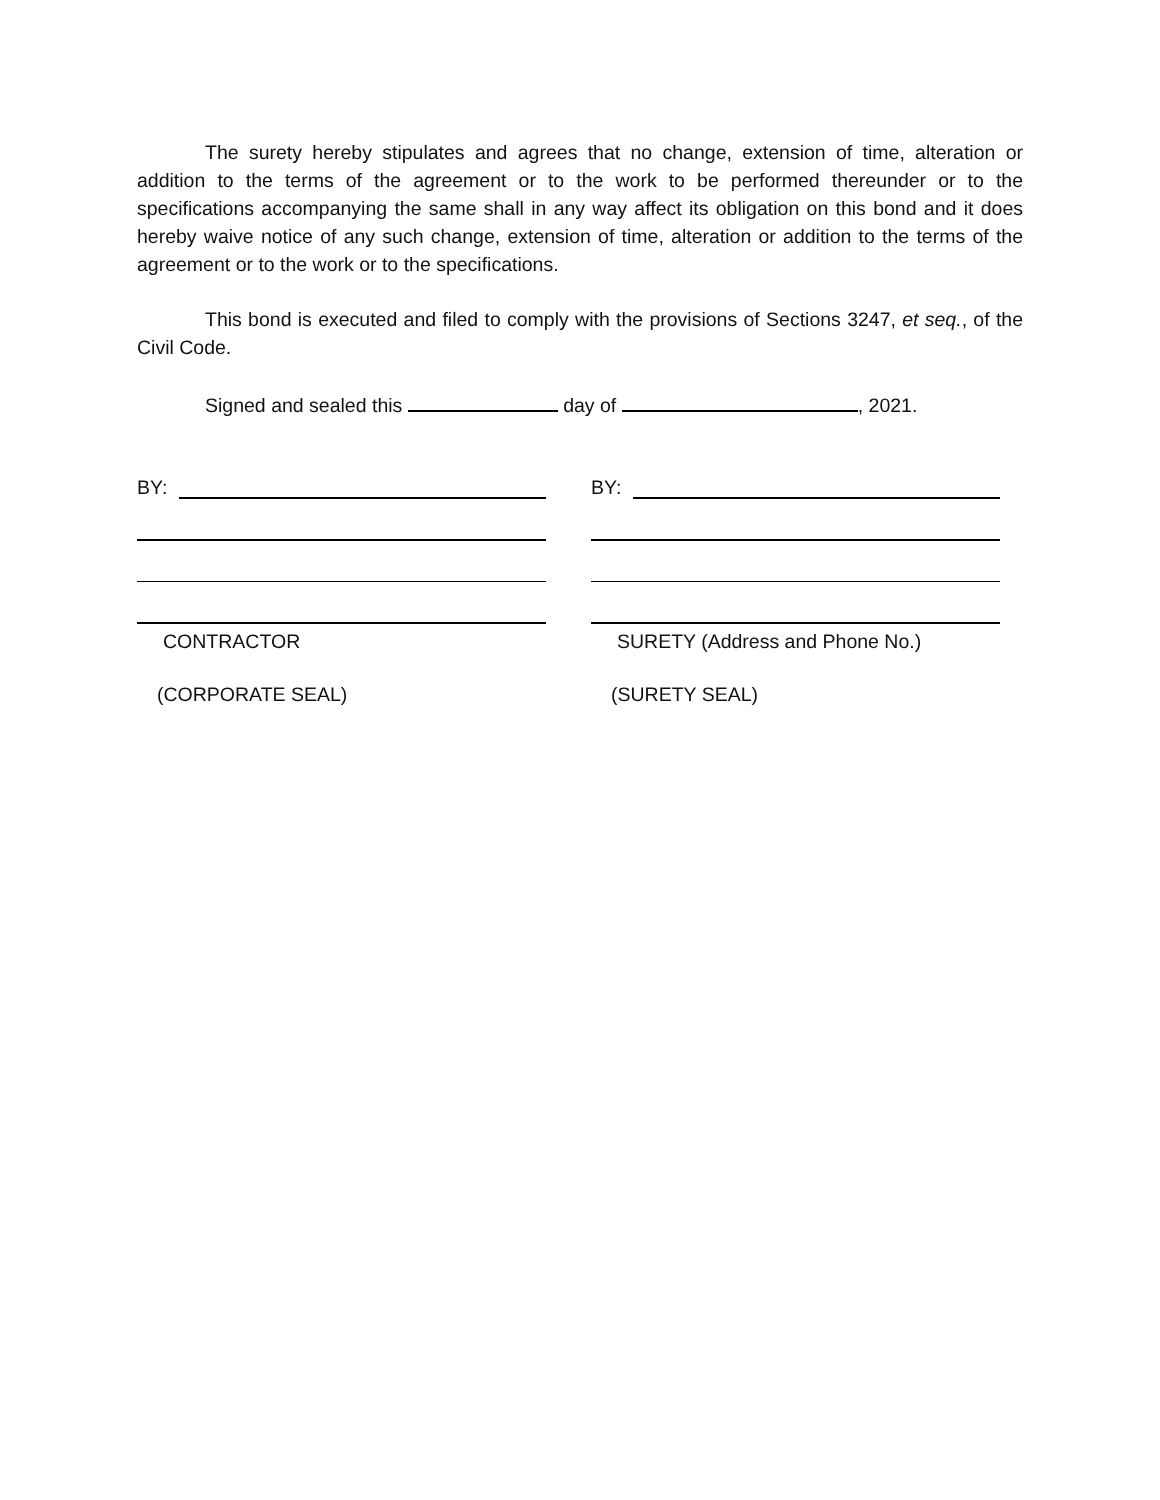The surety hereby stipulates and agrees that no change, extension of time, alteration or addition to the terms of the agreement or to the work to be performed thereunder or to the specifications accompanying the same shall in any way affect its obligation on this bond and it does hereby waive notice of any such change, extension of time, alteration or addition to the terms of the agreement or to the work or to the specifications.
This bond is executed and filed to comply with the provisions of Sections 3247, et seq., of the Civil Code.
Signed and sealed this day of , 2021.
BY:
CONTRACTOR
(CORPORATE SEAL)
BY:
SURETY (Address and Phone No.)
(SURETY SEAL)